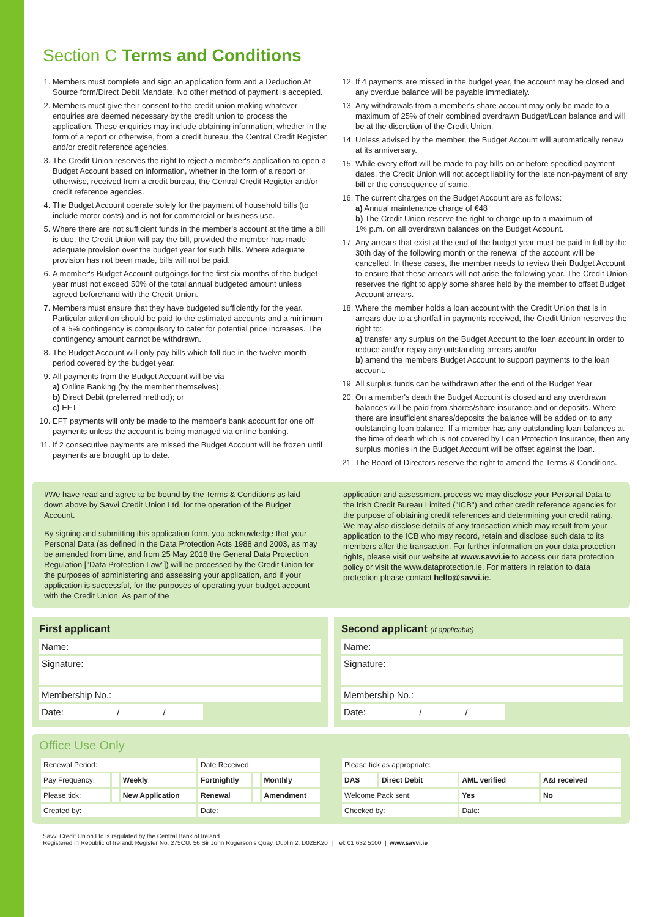Section C Terms and Conditions
1. Members must complete and sign an application form and a Deduction At Source form/Direct Debit Mandate. No other method of payment is accepted.
2. Members must give their consent to the credit union making whatever enquiries are deemed necessary by the credit union to process the application. These enquiries may include obtaining information, whether in the form of a report or otherwise, from a credit bureau, the Central Credit Register and/or credit reference agencies.
3. The Credit Union reserves the right to reject a member's application to open a Budget Account based on information, whether in the form of a report or otherwise, received from a credit bureau, the Central Credit Register and/or credit reference agencies.
4. The Budget Account operate solely for the payment of household bills (to include motor costs) and is not for commercial or business use.
5. Where there are not sufficient funds in the member's account at the time a bill is due, the Credit Union will pay the bill, provided the member has made adequate provision over the budget year for such bills. Where adequate provision has not been made, bills will not be paid.
6. A member's Budget Account outgoings for the first six months of the budget year must not exceed 50% of the total annual budgeted amount unless agreed beforehand with the Credit Union.
7. Members must ensure that they have budgeted sufficiently for the year. Particular attention should be paid to the estimated accounts and a minimum of a 5% contingency is compulsory to cater for potential price increases. The contingency amount cannot be withdrawn.
8. The Budget Account will only pay bills which fall due in the twelve month period covered by the budget year.
9. All payments from the Budget Account will be via
a) Online Banking (by the member themselves),
b) Direct Debit (preferred method); or
c) EFT
10. EFT payments will only be made to the member's bank account for one off payments unless the account is being managed via online banking.
11. If 2 consecutive payments are missed the Budget Account will be frozen until payments are brought up to date.
12. If 4 payments are missed in the budget year, the account may be closed and any overdue balance will be payable immediately.
13. Any withdrawals from a member's share account may only be made to a maximum of 25% of their combined overdrawn Budget/Loan balance and will be at the discretion of the Credit Union.
14. Unless advised by the member, the Budget Account will automatically renew at its anniversary.
15. While every effort will be made to pay bills on or before specified payment dates, the Credit Union will not accept liability for the late non-payment of any bill or the consequence of same.
16. The current charges on the Budget Account are as follows:
a) Annual maintenance charge of €48
b) The Credit Union reserve the right to charge up to a maximum of
1% p.m. on all overdrawn balances on the Budget Account.
17. Any arrears that exist at the end of the budget year must be paid in full by the 30th day of the following month or the renewal of the account will be cancelled. In these cases, the member needs to review their Budget Account to ensure that these arrears will not arise the following year. The Credit Union reserves the right to apply some shares held by the member to offset Budget Account arrears.
18. Where the member holds a loan account with the Credit Union that is in arrears due to a shortfall in payments received, the Credit Union reserves the right to:
a) transfer any surplus on the Budget Account to the loan account in order to reduce and/or repay any outstanding arrears and/or
b) amend the members Budget Account to support payments to the loan account.
19. All surplus funds can be withdrawn after the end of the Budget Year.
20. On a member's death the Budget Account is closed and any overdrawn balances will be paid from shares/share insurance and or deposits. Where there are insufficient shares/deposits the balance will be added on to any outstanding loan balance. If a member has any outstanding loan balances at the time of death which is not covered by Loan Protection Insurance, then any surplus monies in the Budget Account will be offset against the loan.
21. The Board of Directors reserve the right to amend the Terms & Conditions.
I/We have read and agree to be bound by the Terms & Conditions as laid down above by Savvi Credit Union Ltd. for the operation of the Budget Account.
By signing and submitting this application form, you acknowledge that your Personal Data (as defined in the Data Protection Acts 1988 and 2003, as may be amended from time, and from 25 May 2018 the General Data Protection Regulation ["Data Protection Law"]) will be processed by the Credit Union for the purposes of administering and assessing your application, and if your application is successful, for the purposes of operating your budget account with the Credit Union. As part of the
application and assessment process we may disclose your Personal Data to the Irish Credit Bureau Limited ("ICB") and other credit reference agencies for the purpose of obtaining credit references and determining your credit rating. We may also disclose details of any transaction which may result from your application to the ICB who may record, retain and disclose such data to its members after the transaction. For further information on your data protection rights, please visit our website at www.savvi.ie to access our data protection policy or visit the www.dataprotection.ie. For matters in relation to data protection please contact hello@savvi.ie.
First applicant
Name:
Signature:
Membership No.:
Date: / /
Second applicant (if applicable)
Name:
Signature:
Membership No.:
Date: / /
Office Use Only
| Renewal Period: | | | Date Received: | | |
| Pay Frequency: | | Weekly | Fortnightly | | Monthly |
| Please tick: | | New Application | Renewal | | Amendment |
| Created by: | | | Date: | | |
| Please tick as appropriate: | | | |
| DAS | Direct Debit | AML verified | A&I received |
| Welcome Pack sent: | | Yes | No |
| Checked by: | | Date: | |
Savvi Credit Union Ltd is regulated by the Central Bank of Ireland.
Registered in Republic of Ireland: Register No. 275CU. 56 Sir John Rogerson's Quay, Dublin 2, D02EK20 | Tel: 01 632 5100 | www.savvi.ie